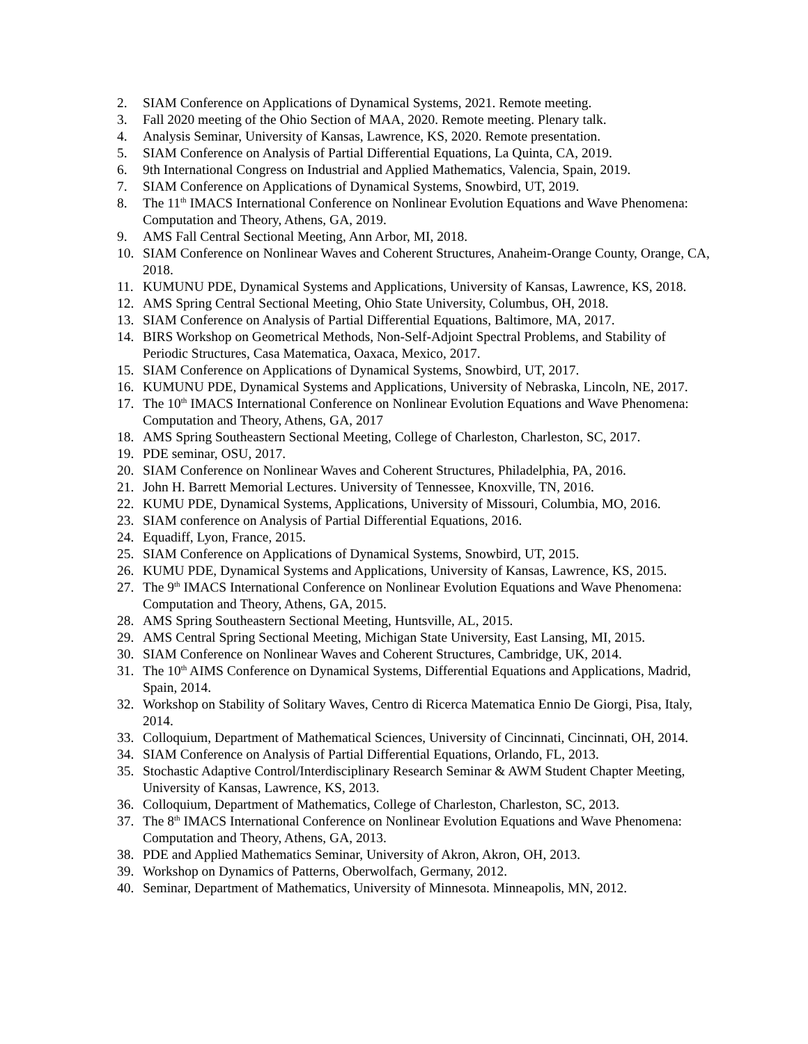2. SIAM Conference on Applications of Dynamical Systems, 2021. Remote meeting.
3. Fall 2020 meeting of the Ohio Section of MAA, 2020. Remote meeting. Plenary talk.
4. Analysis Seminar, University of Kansas, Lawrence, KS, 2020. Remote presentation.
5. SIAM Conference on Analysis of Partial Differential Equations, La Quinta, CA, 2019.
6. 9th International Congress on Industrial and Applied Mathematics, Valencia, Spain, 2019.
7. SIAM Conference on Applications of Dynamical Systems, Snowbird, UT, 2019.
8. The 11<sup>th</sup> IMACS International Conference on Nonlinear Evolution Equations and Wave Phenomena: Computation and Theory, Athens, GA, 2019.
9. AMS Fall Central Sectional Meeting, Ann Arbor, MI, 2018.
10. SIAM Conference on Nonlinear Waves and Coherent Structures, Anaheim-Orange County, Orange, CA, 2018.
11. KUMUNU PDE, Dynamical Systems and Applications, University of Kansas, Lawrence, KS, 2018.
12. AMS Spring Central Sectional Meeting, Ohio State University, Columbus, OH, 2018.
13. SIAM Conference on Analysis of Partial Differential Equations, Baltimore, MA, 2017.
14. BIRS Workshop on Geometrical Methods, Non-Self-Adjoint Spectral Problems, and Stability of Periodic Structures, Casa Matematica, Oaxaca, Mexico, 2017.
15. SIAM Conference on Applications of Dynamical Systems, Snowbird, UT, 2017.
16. KUMUNU PDE, Dynamical Systems and Applications, University of Nebraska, Lincoln, NE, 2017.
17. The 10<sup>th</sup> IMACS International Conference on Nonlinear Evolution Equations and Wave Phenomena: Computation and Theory, Athens, GA, 2017
18. AMS Spring Southeastern Sectional Meeting, College of Charleston, Charleston, SC, 2017.
19. PDE seminar, OSU, 2017.
20. SIAM Conference on Nonlinear Waves and Coherent Structures, Philadelphia, PA, 2016.
21. John H. Barrett Memorial Lectures. University of Tennessee, Knoxville, TN, 2016.
22. KUMU PDE, Dynamical Systems, Applications, University of Missouri, Columbia, MO, 2016.
23. SIAM conference on Analysis of Partial Differential Equations, 2016.
24. Equadiff, Lyon, France, 2015.
25. SIAM Conference on Applications of Dynamical Systems, Snowbird, UT, 2015.
26. KUMU PDE, Dynamical Systems and Applications, University of Kansas, Lawrence, KS, 2015.
27. The 9<sup>th</sup> IMACS International Conference on Nonlinear Evolution Equations and Wave Phenomena: Computation and Theory, Athens, GA, 2015.
28. AMS Spring Southeastern Sectional Meeting, Huntsville, AL, 2015.
29. AMS Central Spring Sectional Meeting, Michigan State University, East Lansing, MI, 2015.
30. SIAM Conference on Nonlinear Waves and Coherent Structures, Cambridge, UK, 2014.
31. The 10<sup>th</sup> AIMS Conference on Dynamical Systems, Differential Equations and Applications, Madrid, Spain, 2014.
32. Workshop on Stability of Solitary Waves, Centro di Ricerca Matematica Ennio De Giorgi, Pisa, Italy, 2014.
33. Colloquium, Department of Mathematical Sciences, University of Cincinnati, Cincinnati, OH, 2014.
34. SIAM Conference on Analysis of Partial Differential Equations, Orlando, FL, 2013.
35. Stochastic Adaptive Control/Interdisciplinary Research Seminar & AWM Student Chapter Meeting, University of Kansas, Lawrence, KS, 2013.
36. Colloquium, Department of Mathematics, College of Charleston, Charleston, SC, 2013.
37. The 8<sup>th</sup> IMACS International Conference on Nonlinear Evolution Equations and Wave Phenomena: Computation and Theory, Athens, GA, 2013.
38. PDE and Applied Mathematics Seminar, University of Akron, Akron, OH, 2013.
39. Workshop on Dynamics of Patterns, Oberwolfach, Germany, 2012.
40. Seminar, Department of Mathematics, University of Minnesota. Minneapolis, MN, 2012.